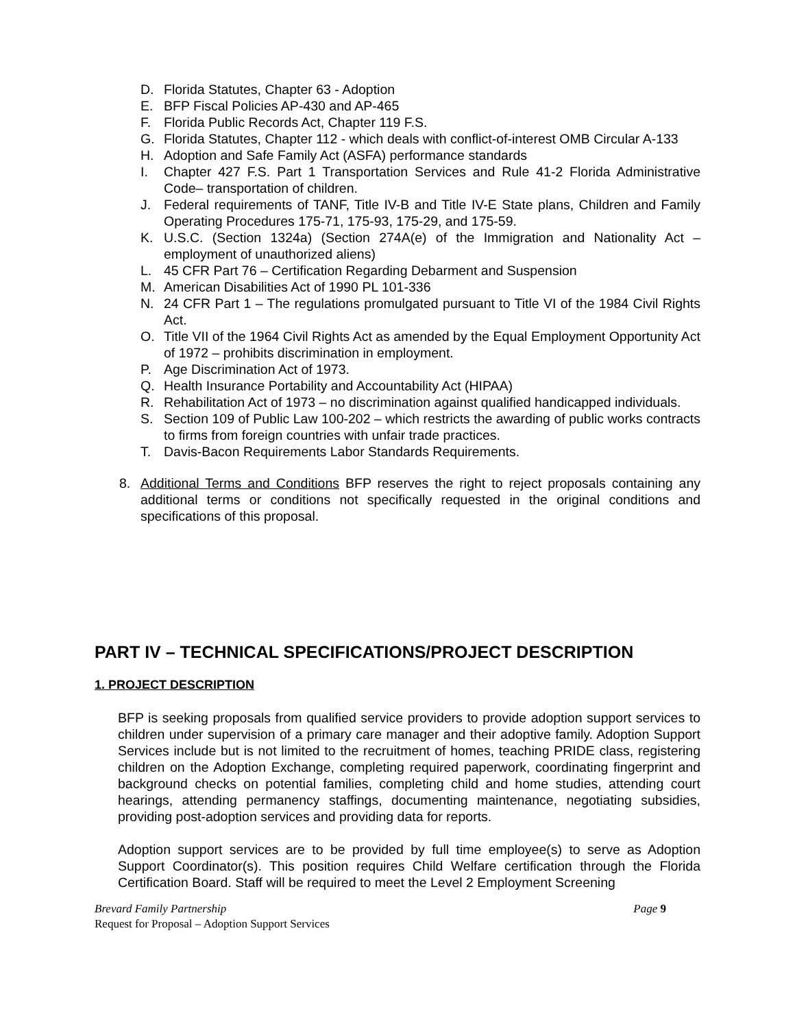D. Florida Statutes, Chapter 63 - Adoption
E. BFP Fiscal Policies AP-430 and AP-465
F. Florida Public Records Act, Chapter 119 F.S.
G. Florida Statutes, Chapter 112 - which deals with conflict-of-interest OMB Circular A-133
H. Adoption and Safe Family Act (ASFA) performance standards
I. Chapter 427 F.S. Part 1 Transportation Services and Rule 41-2 Florida Administrative Code– transportation of children.
J. Federal requirements of TANF, Title IV-B and Title IV-E State plans, Children and Family Operating Procedures 175-71, 175-93, 175-29, and 175-59.
K. U.S.C. (Section 1324a) (Section 274A(e) of the Immigration and Nationality Act – employment of unauthorized aliens)
L. 45 CFR Part 76 – Certification Regarding Debarment and Suspension
M. American Disabilities Act of 1990 PL 101-336
N. 24 CFR Part 1 – The regulations promulgated pursuant to Title VI of the 1984 Civil Rights Act.
O. Title VII of the 1964 Civil Rights Act as amended by the Equal Employment Opportunity Act of 1972 – prohibits discrimination in employment.
P. Age Discrimination Act of 1973.
Q. Health Insurance Portability and Accountability Act (HIPAA)
R. Rehabilitation Act of 1973 – no discrimination against qualified handicapped individuals.
S. Section 109 of Public Law 100-202 – which restricts the awarding of public works contracts to firms from foreign countries with unfair trade practices.
T. Davis-Bacon Requirements Labor Standards Requirements.
8. Additional Terms and Conditions BFP reserves the right to reject proposals containing any additional terms or conditions not specifically requested in the original conditions and specifications of this proposal.
PART IV – TECHNICAL SPECIFICATIONS/PROJECT DESCRIPTION
1. PROJECT DESCRIPTION
BFP is seeking proposals from qualified service providers to provide adoption support services to children under supervision of a primary care manager and their adoptive family. Adoption Support Services include but is not limited to the recruitment of homes, teaching PRIDE class, registering children on the Adoption Exchange, completing required paperwork, coordinating fingerprint and background checks on potential families, completing child and home studies, attending court hearings, attending permanency staffings, documenting maintenance, negotiating subsidies, providing post-adoption services and providing data for reports.
Adoption support services are to be provided by full time employee(s) to serve as Adoption Support Coordinator(s). This position requires Child Welfare certification through the Florida Certification Board. Staff will be required to meet the Level 2 Employment Screening
Brevard Family Partnership Page 9
Request for Proposal – Adoption Support Services